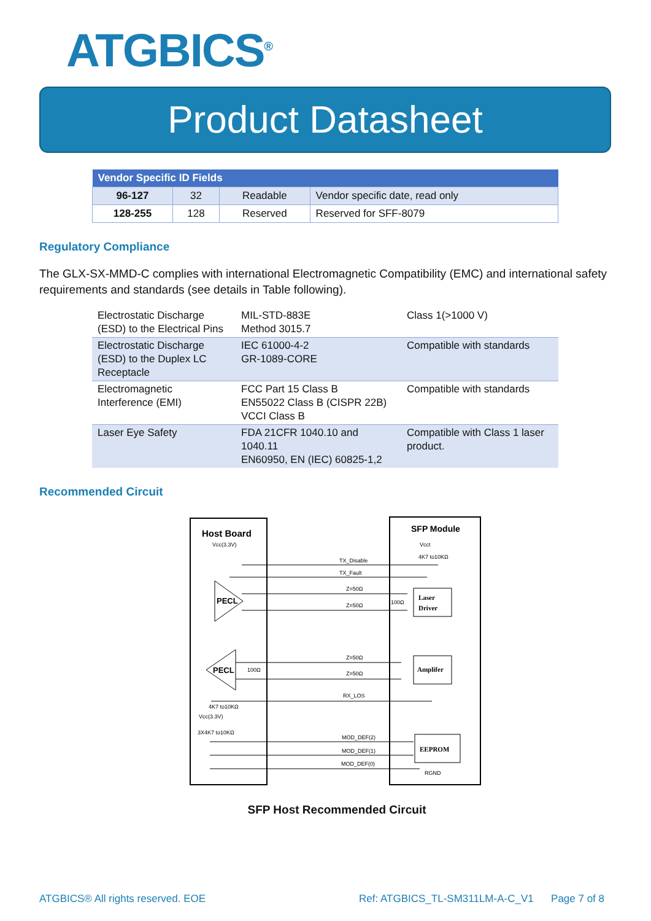ATGBICS<sup>®</sup>
Product Datasheet
| Vendor Specific ID Fields | | | |
| --- | --- | --- | --- |
| 96-127 | 32 | Readable | Vendor specific date, read only |
| 128-255 | 128 | Reserved | Reserved for SFF-8079 |
Regulatory Compliance
The GLX-SX-MMD-C complies with international Electromagnetic Compatibility (EMC) and international safety requirements and standards (see details in Table following).
| Electrostatic Discharge (ESD) to the Electrical Pins | MIL-STD-883E Method 3015.7 | Class 1(>1000 V) |
| Electrostatic Discharge (ESD) to the Duplex LC Receptacle | IEC 61000-4-2 GR-1089-CORE | Compatible with standards |
| Electromagnetic Interference (EMI) | FCC Part 15 Class B EN55022 Class B (CISPR 22B) VCCI Class B | Compatible with standards |
| Laser Eye Safety | FDA 21CFR 1040.10 and 1040.11 EN60950, EN (IEC) 60825-1,2 | Compatible with Class 1 laser product. |
Recommended Circuit
Host Board
SFP Module
Vcc(3.3V)
Vcct
4K7 to10KΩ
PECL
PECL
TX_Disable
TX_Fault
Z=50Ω
Z=50Ω
Z=50Ω
Z=50Ω
RX_LOS
100Ω
100Ω
Laser
Driver
Amplifer
EEPROM
4K7 to10KΩ
Vcc(3.3V)
3X4K7 to10KΩ
MOD_DEF(2)
MOD_DEF(1)
MOD_DEF(0)
RGND
SFP Host Recommended Circuit
ATGBICS® All rights reserved. EOE Ref: ATGBICS_TL-SM311LM-A-C_V1 Page 7 of 8